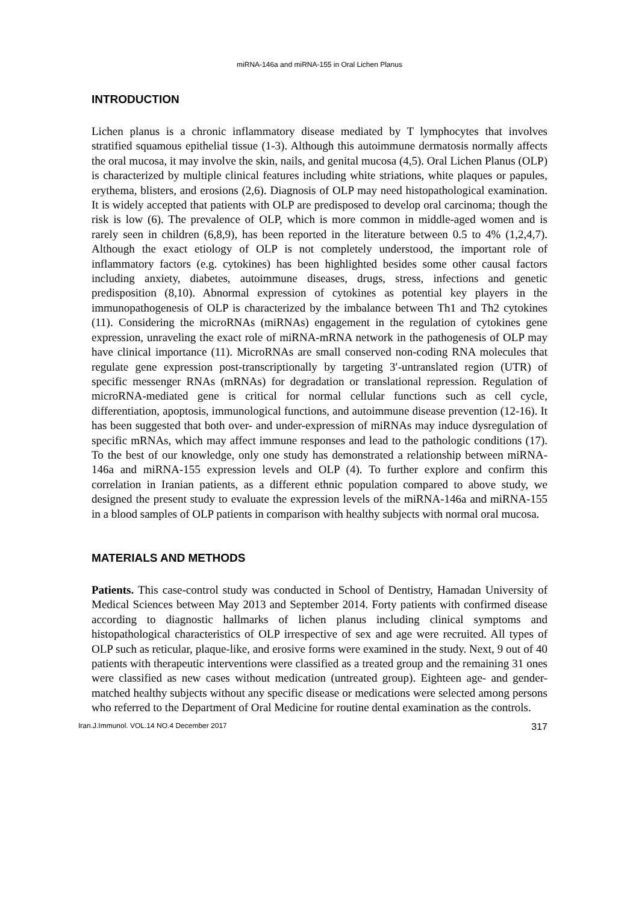miRNA-146a and miRNA-155 in Oral Lichen Planus
INTRODUCTION
Lichen planus is a chronic inflammatory disease mediated by T lymphocytes that involves stratified squamous epithelial tissue (1-3). Although this autoimmune dermatosis normally affects the oral mucosa, it may involve the skin, nails, and genital mucosa (4,5). Oral Lichen Planus (OLP) is characterized by multiple clinical features including white striations, white plaques or papules, erythema, blisters, and erosions (2,6). Diagnosis of OLP may need histopathological examination. It is widely accepted that patients with OLP are predisposed to develop oral carcinoma; though the risk is low (6). The prevalence of OLP, which is more common in middle-aged women and is rarely seen in children (6,8,9), has been reported in the literature between 0.5 to 4% (1,2,4,7). Although the exact etiology of OLP is not completely understood, the important role of inflammatory factors (e.g. cytokines) has been highlighted besides some other causal factors including anxiety, diabetes, autoimmune diseases, drugs, stress, infections and genetic predisposition (8,10). Abnormal expression of cytokines as potential key players in the immunopathogenesis of OLP is characterized by the imbalance between Th1 and Th2 cytokines (11). Considering the microRNAs (miRNAs) engagement in the regulation of cytokines gene expression, unraveling the exact role of miRNA-mRNA network in the pathogenesis of OLP may have clinical importance (11). MicroRNAs are small conserved non-coding RNA molecules that regulate gene expression post-transcriptionally by targeting 3′-untranslated region (UTR) of specific messenger RNAs (mRNAs) for degradation or translational repression. Regulation of microRNA-mediated gene is critical for normal cellular functions such as cell cycle, differentiation, apoptosis, immunological functions, and autoimmune disease prevention (12-16). It has been suggested that both over- and under-expression of miRNAs may induce dysregulation of specific mRNAs, which may affect immune responses and lead to the pathologic conditions (17). To the best of our knowledge, only one study has demonstrated a relationship between miRNA-146a and miRNA-155 expression levels and OLP (4). To further explore and confirm this correlation in Iranian patients, as a different ethnic population compared to above study, we designed the present study to evaluate the expression levels of the miRNA-146a and miRNA-155 in a blood samples of OLP patients in comparison with healthy subjects with normal oral mucosa.
MATERIALS AND METHODS
Patients. This case-control study was conducted in School of Dentistry, Hamadan University of Medical Sciences between May 2013 and September 2014. Forty patients with confirmed disease according to diagnostic hallmarks of lichen planus including clinical symptoms and histopathological characteristics of OLP irrespective of sex and age were recruited. All types of OLP such as reticular, plaque-like, and erosive forms were examined in the study. Next, 9 out of 40 patients with therapeutic interventions were classified as a treated group and the remaining 31 ones were classified as new cases without medication (untreated group). Eighteen age- and gender-matched healthy subjects without any specific disease or medications were selected among persons who referred to the Department of Oral Medicine for routine dental examination as the controls.
Iran.J.Immunol. VOL.14 NO.4 December 2017 317